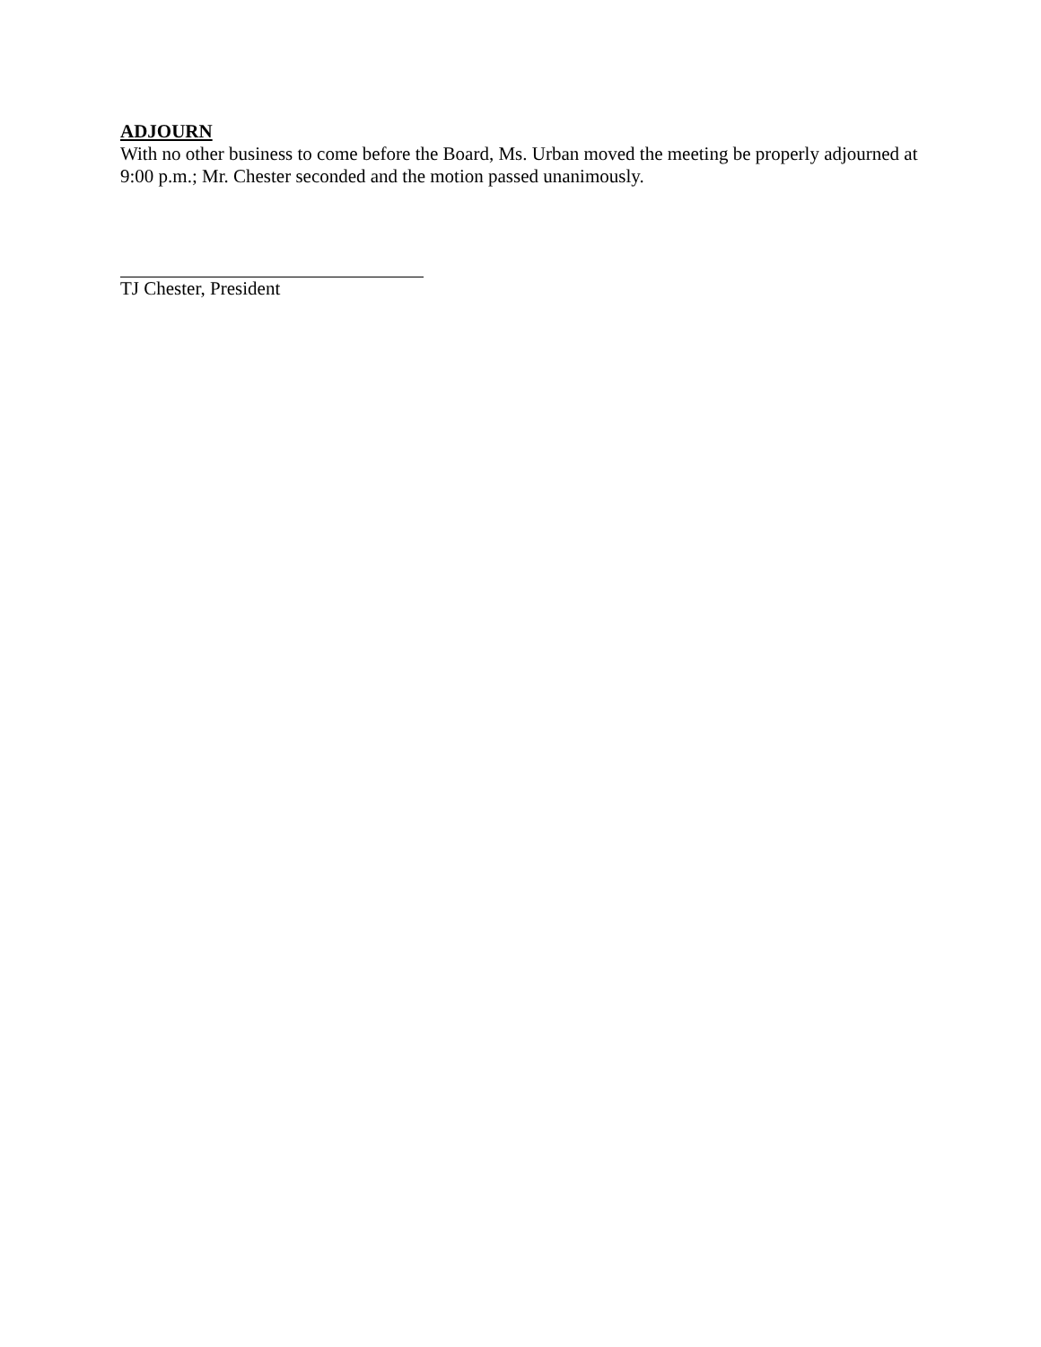ADJOURN
With no other business to come before the Board, Ms. Urban moved the meeting be properly adjourned at 9:00 p.m.; Mr. Chester seconded and the motion passed unanimously.
TJ Chester, President